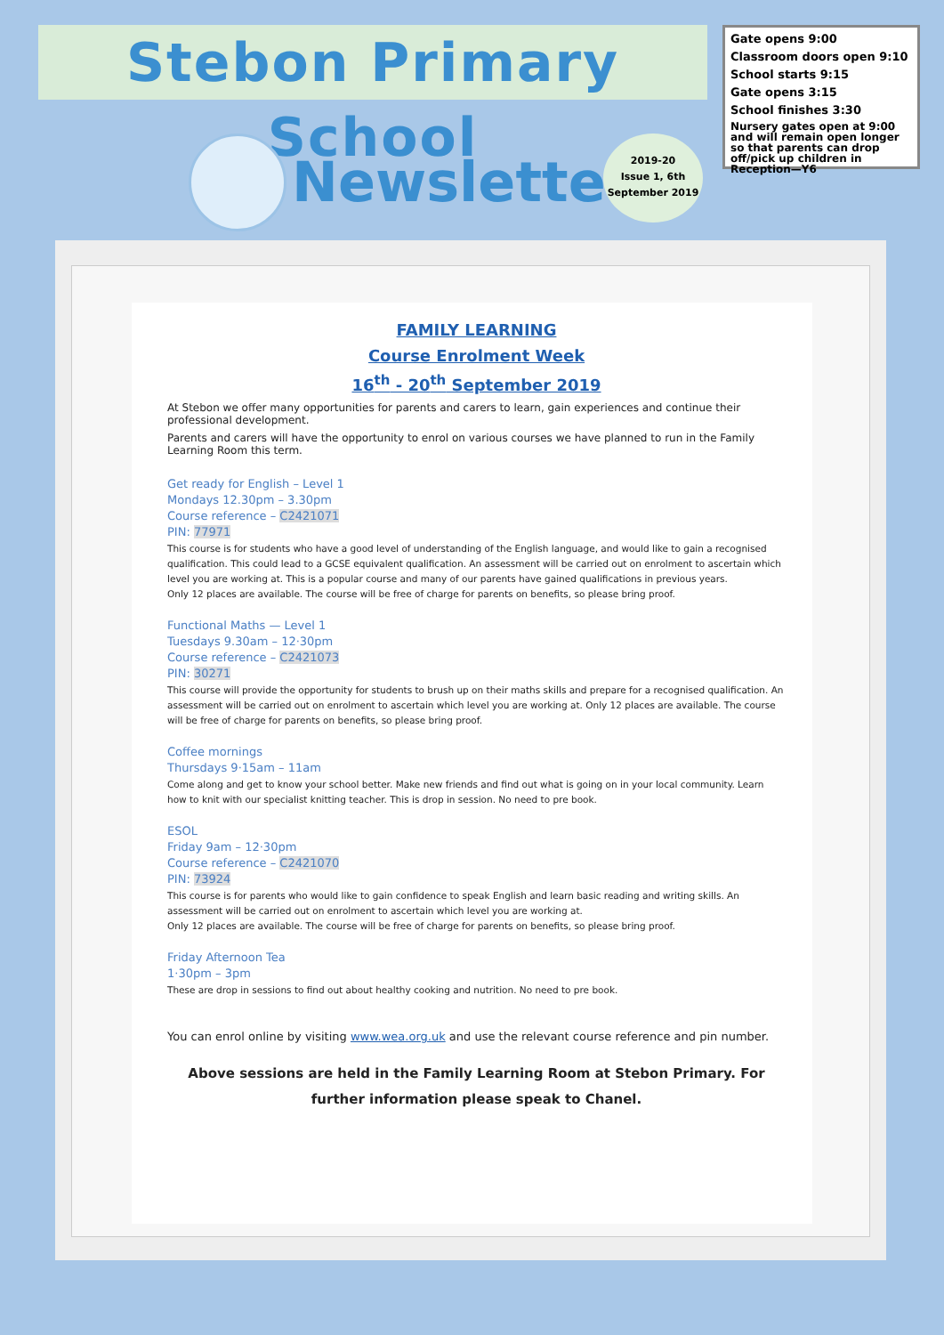Stebon Primary School
Gate opens 9:00
Classroom doors open 9:10
School starts 9:15
Gate opens 3:15
School finishes 3:30
Nursery gates open at 9:00 and will remain open longer so that parents can drop off/pick up children in Reception—Y6
Newsletter
2019-20
Issue 1, 6th
September 2019
FAMILY LEARNING
Course Enrolment Week
16<sup>th</sup> - 20<sup>th</sup> September 2019
At Stebon we offer many opportunities for parents and carers to learn, gain experiences and continue their professional development.
Parents and carers will have the opportunity to enrol on various courses we have planned to run in the Family Learning Room this term.
Get ready for English – Level 1
Mondays 12.30pm – 3.30pm
Course reference – C2421071
PIN: 77971
This course is for students who have a good level of understanding of the English language, and would like to gain a recognised qualification. This could lead to a GCSE equivalent qualification. An assessment will be carried out on enrolment to ascertain which level you are working at. This is a popular course and many of our parents have gained qualifications in previous years.
Only 12 places are available. The course will be free of charge for parents on benefits, so please bring proof.
Functional Maths — Level 1
Tuesdays 9.30am – 12·30pm
Course reference – C2421073
PIN: 30271
This course will provide the opportunity for students to brush up on their maths skills and prepare for a recognised qualification. An assessment will be carried out on enrolment to ascertain which level you are working at. Only 12 places are available. The course will be free of charge for parents on benefits, so please bring proof.
Coffee mornings
Thursdays 9·15am – 11am
Come along and get to know your school better. Make new friends and find out what is going on in your local community. Learn how to knit with our specialist knitting teacher. This is drop in session. No need to pre book.
ESOL
Friday 9am – 12·30pm
Course reference – C2421070
PIN: 73924
This course is for parents who would like to gain confidence to speak English and learn basic reading and writing skills. An assessment will be carried out on enrolment to ascertain which level you are working at.
Only 12 places are available. The course will be free of charge for parents on benefits, so please bring proof.
Friday Afternoon Tea
1·30pm – 3pm
These are drop in sessions to find out about healthy cooking and nutrition. No need to pre book.
You can enrol online by visiting www.wea.org.uk and use the relevant course reference and pin number.
Above sessions are held in the Family Learning Room at Stebon Primary. For further information please speak to Chanel.